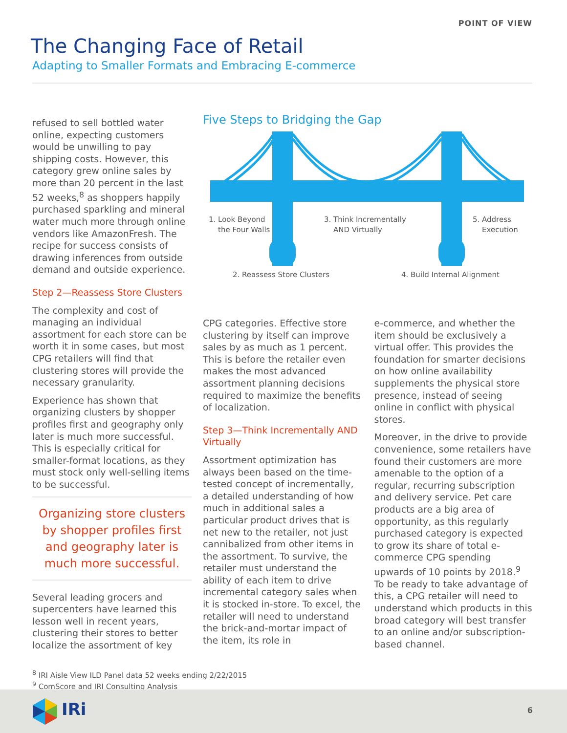POINT OF VIEW
The Changing Face of Retail
Adapting to Smaller Formats and Embracing E-commerce
refused to sell bottled water online, expecting customers would be unwilling to pay shipping costs. However, this category grew online sales by more than 20 percent in the last 52 weeks,<sup>8</sup> as shoppers happily purchased sparkling and mineral water much more through online vendors like AmazonFresh. The recipe for success consists of drawing inferences from outside demand and outside experience.
Step 2—Reassess Store Clusters
The complexity and cost of managing an individual assortment for each store can be worth it in some cases, but most CPG retailers will find that clustering stores will provide the necessary granularity.
Experience has shown that organizing clusters by shopper profiles first and geography only later is much more successful. This is especially critical for smaller-format locations, as they must stock only well-selling items to be successful.
Organizing store clusters by shopper profiles first and geography later is much more successful.
Several leading grocers and supercenters have learned this lesson well in recent years, clustering their stores to better localize the assortment of key
Five Steps to Bridging the Gap
1. Look Beyond
the Four Walls
3. Think Incrementally
AND Virtually
5. Address
Execution
2. Reassess Store Clusters 4. Build Internal Alignment
CPG categories. Effective store clustering by itself can improve sales by as much as 1 percent. This is before the retailer even makes the most advanced assortment planning decisions required to maximize the benefits of localization.
Step 3—Think Incrementally AND Virtually
Assortment optimization has always been based on the time-tested concept of incrementally, a detailed understanding of how much in additional sales a particular product drives that is net new to the retailer, not just cannibalized from other items in the assortment. To survive, the retailer must understand the ability of each item to drive incremental category sales when it is stocked in-store. To excel, the retailer will need to understand the brick-and-mortar impact of the item, its role in
e-commerce, and whether the item should be exclusively a virtual offer. This provides the foundation for smarter decisions on how online availability supplements the physical store presence, instead of seeing online in conflict with physical stores.
Moreover, in the drive to provide convenience, some retailers have found their customers are more amenable to the option of a regular, recurring subscription and delivery service. Pet care products are a big area of opportunity, as this regularly purchased category is expected to grow its share of total e-commerce CPG spending upwards of 10 points by 2018.<sup>9</sup> To be ready to take advantage of this, a CPG retailer will need to understand which products in this broad category will best transfer to an online and/or subscription-based channel.
<sup>8</sup> IRI Aisle View ILD Panel data 52 weeks ending 2/22/2015
<sup>9</sup> ComScore and IRI Consulting Analysis
IRi 6